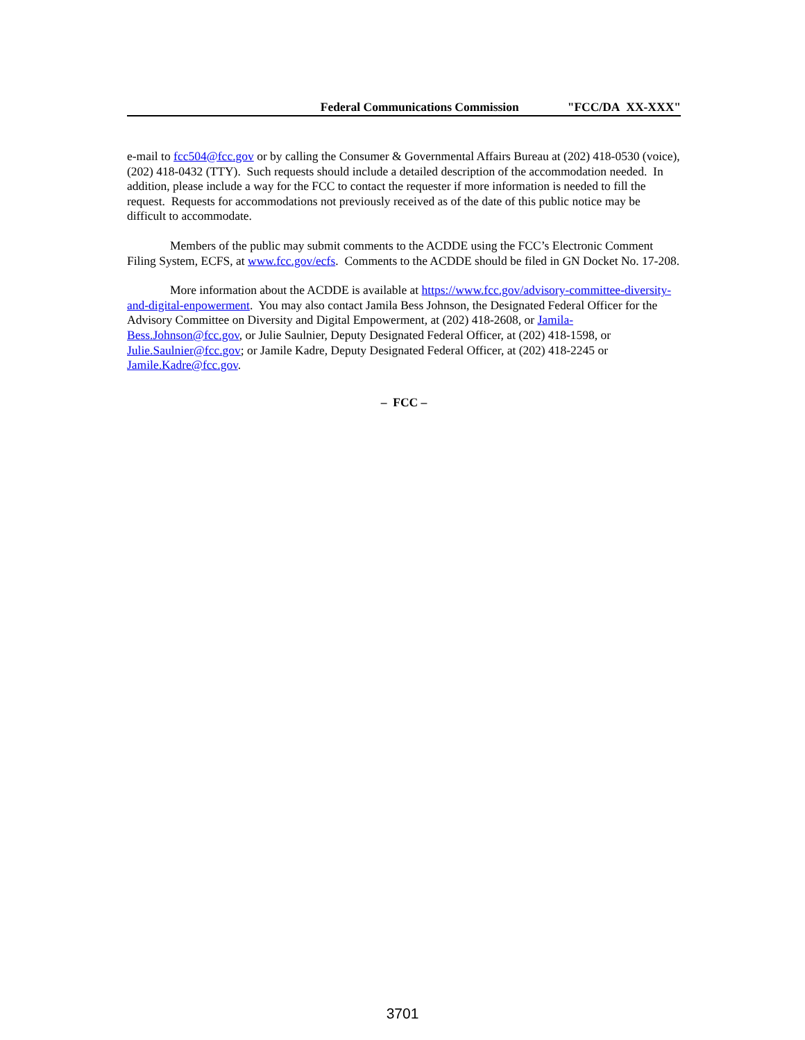Federal Communications Commission "FCC/DA XX-XXX"
e-mail to fcc504@fcc.gov or by calling the Consumer & Governmental Affairs Bureau at (202) 418-0530 (voice), (202) 418-0432 (TTY). Such requests should include a detailed description of the accommodation needed. In addition, please include a way for the FCC to contact the requester if more information is needed to fill the request. Requests for accommodations not previously received as of the date of this public notice may be difficult to accommodate.
Members of the public may submit comments to the ACDDE using the FCC’s Electronic Comment Filing System, ECFS, at www.fcc.gov/ecfs. Comments to the ACDDE should be filed in GN Docket No. 17-208.
More information about the ACDDE is available at https://www.fcc.gov/advisory-committee-diversity-and-digital-enpowerment. You may also contact Jamila Bess Johnson, the Designated Federal Officer for the Advisory Committee on Diversity and Digital Empowerment, at (202) 418-2608, or Jamila-Bess.Johnson@fcc.gov, or Julie Saulnier, Deputy Designated Federal Officer, at (202) 418-1598, or Julie.Saulnier@fcc.gov; or Jamile Kadre, Deputy Designated Federal Officer, at (202) 418-2245 or Jamile.Kadre@fcc.gov.
– FCC –
3701